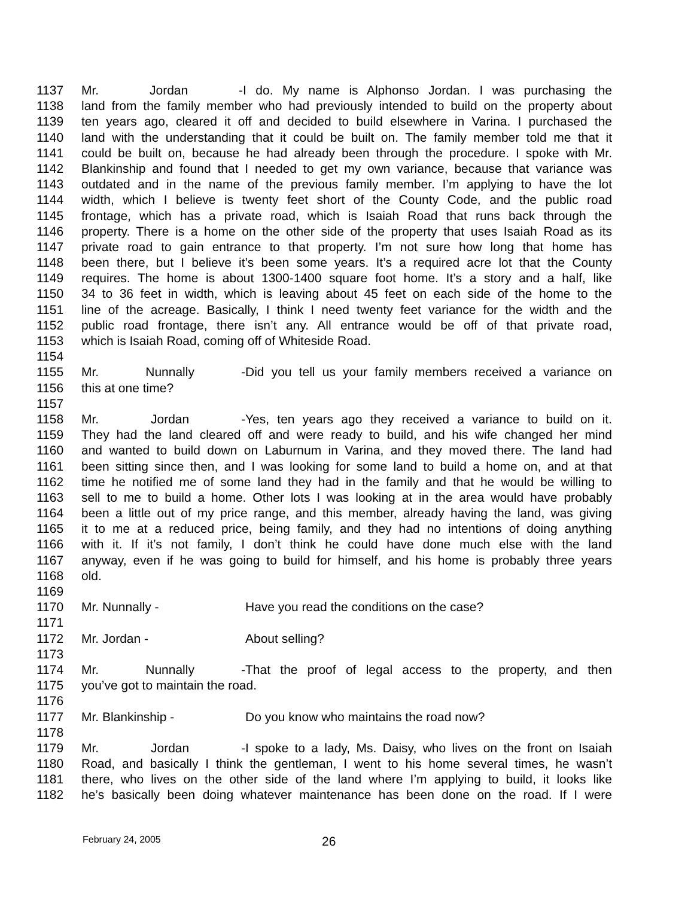1137 Mr. Jordan - I do. My name is Alphonso Jordan. I was purchasing the
1138 land from the family member who had previously intended to build on the property about
1139 ten years ago, cleared it off and decided to build elsewhere in Varina. I purchased the
1140 land with the understanding that it could be built on. The family member told me that it
1141 could be built on, because he had already been through the procedure. I spoke with Mr.
1142 Blankinship and found that I needed to get my own variance, because that variance was
1143 outdated and in the name of the previous family member. I’m applying to have the lot
1144 width, which I believe is twenty feet short of the County Code, and the public road
1145 frontage, which has a private road, which is Isaiah Road that runs back through the
1146 property. There is a home on the other side of the property that uses Isaiah Road as its
1147 private road to gain entrance to that property. I’m not sure how long that home has
1148 been there, but I believe it’s been some years. It’s a required acre lot that the County
1149 requires. The home is about 1300-1400 square foot home. It’s a story and a half, like
1150 34 to 36 feet in width, which is leaving about 45 feet on each side of the home to the
1151 line of the acreage. Basically, I think I need twenty feet variance for the width and the
1152 public road frontage, there isn’t any. All entrance would be off of that private road,
1153 which is Isaiah Road, coming off of Whiteside Road.
1154
1155 Mr. Nunnally - Did you tell us your family members received a variance on
1156 this at one time?
1157
1158 Mr. Jordan - Yes, ten years ago they received a variance to build on it.
1159 They had the land cleared off and were ready to build, and his wife changed her mind
1160 and wanted to build down on Laburnum in Varina, and they moved there. The land had
1161 been sitting since then, and I was looking for some land to build a home on, and at that
1162 time he notified me of some land they had in the family and that he would be willing to
1163 sell to me to build a home. Other lots I was looking at in the area would have probably
1164 been a little out of my price range, and this member, already having the land, was giving
1165 it to me at a reduced price, being family, and they had no intentions of doing anything
1166 with it. If it’s not family, I don’t think he could have done much else with the land
1167 anyway, even if he was going to build for himself, and his home is probably three years
1168 old.
1169
1170 Mr. Nunnally - Have you read the conditions on the case?
1171
1172 Mr. Jordan - About selling?
1173
1174 Mr. Nunnally - That the proof of legal access to the property, and then
1175 you’ve got to maintain the road.
1176
1177 Mr. Blankinship - Do you know who maintains the road now?
1178
1179 Mr. Jordan - I spoke to a lady, Ms. Daisy, who lives on the front on Isaiah
1180 Road, and basically I think the gentleman, I went to his home several times, he wasn’t
1181 there, who lives on the other side of the land where I’m applying to build, it looks like
1182 he’s basically been doing whatever maintenance has been done on the road. If I were
February 24, 2005 26